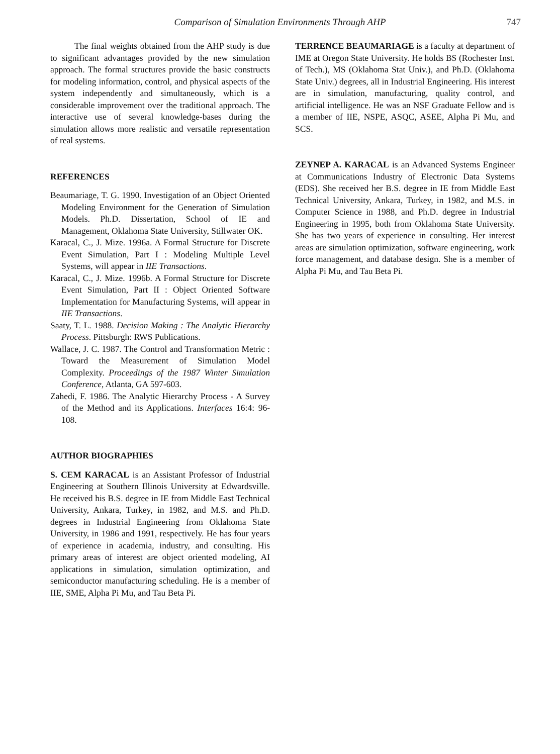Comparison of Simulation Environments Through AHP
747
The final weights obtained from the AHP study is due to significant advantages provided by the new simulation approach. The formal structures provide the basic constructs for modeling information, control, and physical aspects of the system independently and simultaneously, which is a considerable improvement over the traditional approach. The interactive use of several knowledge-bases during the simulation allows more realistic and versatile representation of real systems.
REFERENCES
Beaumariage, T. G. 1990. Investigation of an Object Oriented Modeling Environment for the Generation of Simulation Models. Ph.D. Dissertation, School of IE and Management, Oklahoma State University, Stillwater OK.
Karacal, C., J. Mize. 1996a. A Formal Structure for Discrete Event Simulation, Part I : Modeling Multiple Level Systems, will appear in IIE Transactions.
Karacal, C., J. Mize. 1996b. A Formal Structure for Discrete Event Simulation, Part II : Object Oriented Software Implementation for Manufacturing Systems, will appear in IIE Transactions.
Saaty, T. L. 1988. Decision Making : The Analytic Hierarchy Process. Pittsburgh: RWS Publications.
Wallace, J. C. 1987. The Control and Transformation Metric : Toward the Measurement of Simulation Model Complexity. Proceedings of the 1987 Winter Simulation Conference, Atlanta, GA 597-603.
Zahedi, F. 1986. The Analytic Hierarchy Process - A Survey of the Method and its Applications. Interfaces 16:4: 96-108.
AUTHOR BIOGRAPHIES
S. CEM KARACAL is an Assistant Professor of Industrial Engineering at Southern Illinois University at Edwardsville. He received his B.S. degree in IE from Middle East Technical University, Ankara, Turkey, in 1982, and M.S. and Ph.D. degrees in Industrial Engineering from Oklahoma State University, in 1986 and 1991, respectively. He has four years of experience in academia, industry, and consulting. His primary areas of interest are object oriented modeling, AI applications in simulation, simulation optimization, and semiconductor manufacturing scheduling. He is a member of IIE, SME, Alpha Pi Mu, and Tau Beta Pi.
TERRENCE BEAUMARIAGE is a faculty at department of IME at Oregon State University. He holds BS (Rochester Inst. of Tech.), MS (Oklahoma Stat Univ.), and Ph.D. (Oklahoma State Univ.) degrees, all in Industrial Engineering. His interest are in simulation, manufacturing, quality control, and artificial intelligence. He was an NSF Graduate Fellow and is a member of IIE, NSPE, ASQC, ASEE, Alpha Pi Mu, and SCS.
ZEYNEP A. KARACAL is an Advanced Systems Engineer at Communications Industry of Electronic Data Systems (EDS). She received her B.S. degree in IE from Middle East Technical University, Ankara, Turkey, in 1982, and M.S. in Computer Science in 1988, and Ph.D. degree in Industrial Engineering in 1995, both from Oklahoma State University. She has two years of experience in consulting. Her interest areas are simulation optimization, software engineering, work force management, and database design. She is a member of Alpha Pi Mu, and Tau Beta Pi.